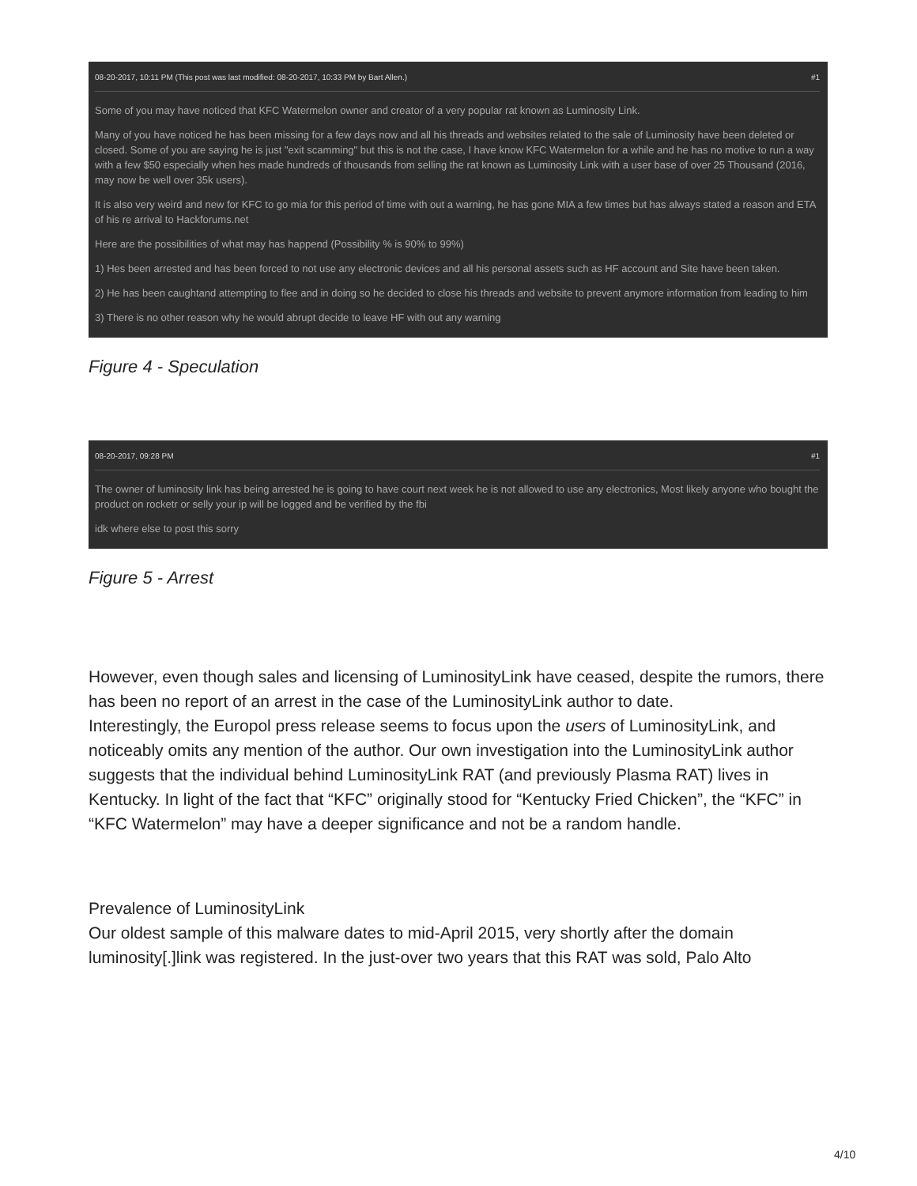08-20-2017, 10:11 PM (This post was last modified: 08-20-2017, 10:33 PM by Bart Allen.) #1
Some of you may have noticed that KFC Watermelon owner and creator of a very popular rat known as Luminosity Link.
Many of you have noticed he has been missing for a few days now and all his threads and websites related to the sale of Luminosity have been deleted or closed. Some of you are saying he is just "exit scamming" but this is not the case, I have know KFC Watermelon for a while and he has no motive to run a way with a few $50 especially when hes made hundreds of thousands from selling the rat known as Luminosity Link with a user base of over 25 Thousand (2016, may now be well over 35k users).
It is also very weird and new for KFC to go mia for this period of time with out a warning, he has gone MIA a few times but has always stated a reason and ETA of his re arrival to Hackforums.net
Here are the possibilities of what may has happend (Possibility % is 90% to 99%)
1) Hes been arrested and has been forced to not use any electronic devices and all his personal assets such as HF account and Site have been taken.
2) He has been caughtand attempting to flee and in doing so he decided to close his threads and website to prevent anymore information from leading to him
3) There is no other reason why he would abrupt decide to leave HF with out any warning
Figure 4 - Speculation
08-20-2017, 09:28 PM #1
The owner of luminosity link has being arrested he is going to have court next week he is not allowed to use any electronics, Most likely anyone who bought the product on rocketr or selly your ip will be logged and be verified by the fbi
idk where else to post this sorry
Figure 5 - Arrest
However, even though sales and licensing of LuminosityLink have ceased, despite the rumors, there has been no report of an arrest in the case of the LuminosityLink author to date.
Interestingly, the Europol press release seems to focus upon the users of LuminosityLink, and noticeably omits any mention of the author. Our own investigation into the LuminosityLink author suggests that the individual behind LuminosityLink RAT (and previously Plasma RAT) lives in Kentucky. In light of the fact that “KFC” originally stood for “Kentucky Fried Chicken”, the “KFC” in “KFC Watermelon” may have a deeper significance and not be a random handle.
Prevalence of LuminosityLink
Our oldest sample of this malware dates to mid-April 2015, very shortly after the domain luminosity[.]link was registered. In the just-over two years that this RAT was sold, Palo Alto
4/10